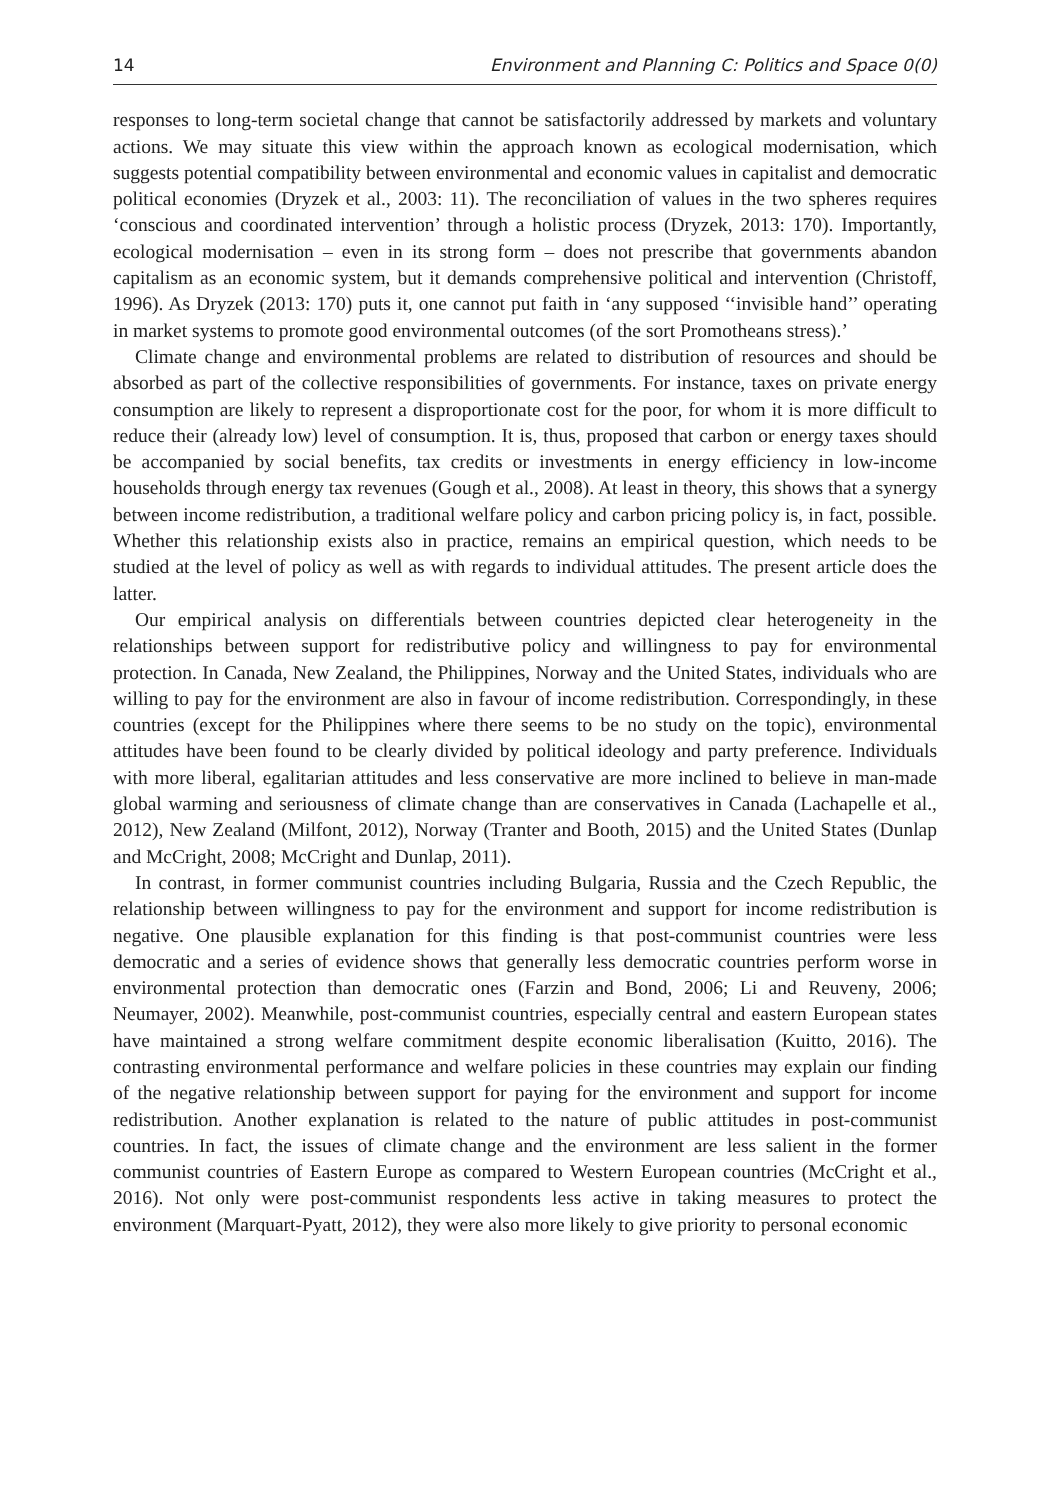14 Environment and Planning C: Politics and Space 0(0)
responses to long-term societal change that cannot be satisfactorily addressed by markets and voluntary actions. We may situate this view within the approach known as ecological modernisation, which suggests potential compatibility between environmental and economic values in capitalist and democratic political economies (Dryzek et al., 2003: 11). The reconciliation of values in the two spheres requires ‘conscious and coordinated intervention’ through a holistic process (Dryzek, 2013: 170). Importantly, ecological modernisation – even in its strong form – does not prescribe that governments abandon capitalism as an economic system, but it demands comprehensive political and intervention (Christoff, 1996). As Dryzek (2013: 170) puts it, one cannot put faith in ‘any supposed ‘‘invisible hand’’ operating in market systems to promote good environmental outcomes (of the sort Promotheans stress).’
Climate change and environmental problems are related to distribution of resources and should be absorbed as part of the collective responsibilities of governments. For instance, taxes on private energy consumption are likely to represent a disproportionate cost for the poor, for whom it is more difficult to reduce their (already low) level of consumption. It is, thus, proposed that carbon or energy taxes should be accompanied by social benefits, tax credits or investments in energy efficiency in low-income households through energy tax revenues (Gough et al., 2008). At least in theory, this shows that a synergy between income redistribution, a traditional welfare policy and carbon pricing policy is, in fact, possible. Whether this relationship exists also in practice, remains an empirical question, which needs to be studied at the level of policy as well as with regards to individual attitudes. The present article does the latter.
Our empirical analysis on differentials between countries depicted clear heterogeneity in the relationships between support for redistributive policy and willingness to pay for environmental protection. In Canada, New Zealand, the Philippines, Norway and the United States, individuals who are willing to pay for the environment are also in favour of income redistribution. Correspondingly, in these countries (except for the Philippines where there seems to be no study on the topic), environmental attitudes have been found to be clearly divided by political ideology and party preference. Individuals with more liberal, egalitarian attitudes and less conservative are more inclined to believe in man-made global warming and seriousness of climate change than are conservatives in Canada (Lachapelle et al., 2012), New Zealand (Milfont, 2012), Norway (Tranter and Booth, 2015) and the United States (Dunlap and McCright, 2008; McCright and Dunlap, 2011).
In contrast, in former communist countries including Bulgaria, Russia and the Czech Republic, the relationship between willingness to pay for the environment and support for income redistribution is negative. One plausible explanation for this finding is that post-communist countries were less democratic and a series of evidence shows that generally less democratic countries perform worse in environmental protection than democratic ones (Farzin and Bond, 2006; Li and Reuveny, 2006; Neumayer, 2002). Meanwhile, post-communist countries, especially central and eastern European states have maintained a strong welfare commitment despite economic liberalisation (Kuitto, 2016). The contrasting environmental performance and welfare policies in these countries may explain our finding of the negative relationship between support for paying for the environment and support for income redistribution. Another explanation is related to the nature of public attitudes in post-communist countries. In fact, the issues of climate change and the environment are less salient in the former communist countries of Eastern Europe as compared to Western European countries (McCright et al., 2016). Not only were post-communist respondents less active in taking measures to protect the environment (Marquart-Pyatt, 2012), they were also more likely to give priority to personal economic